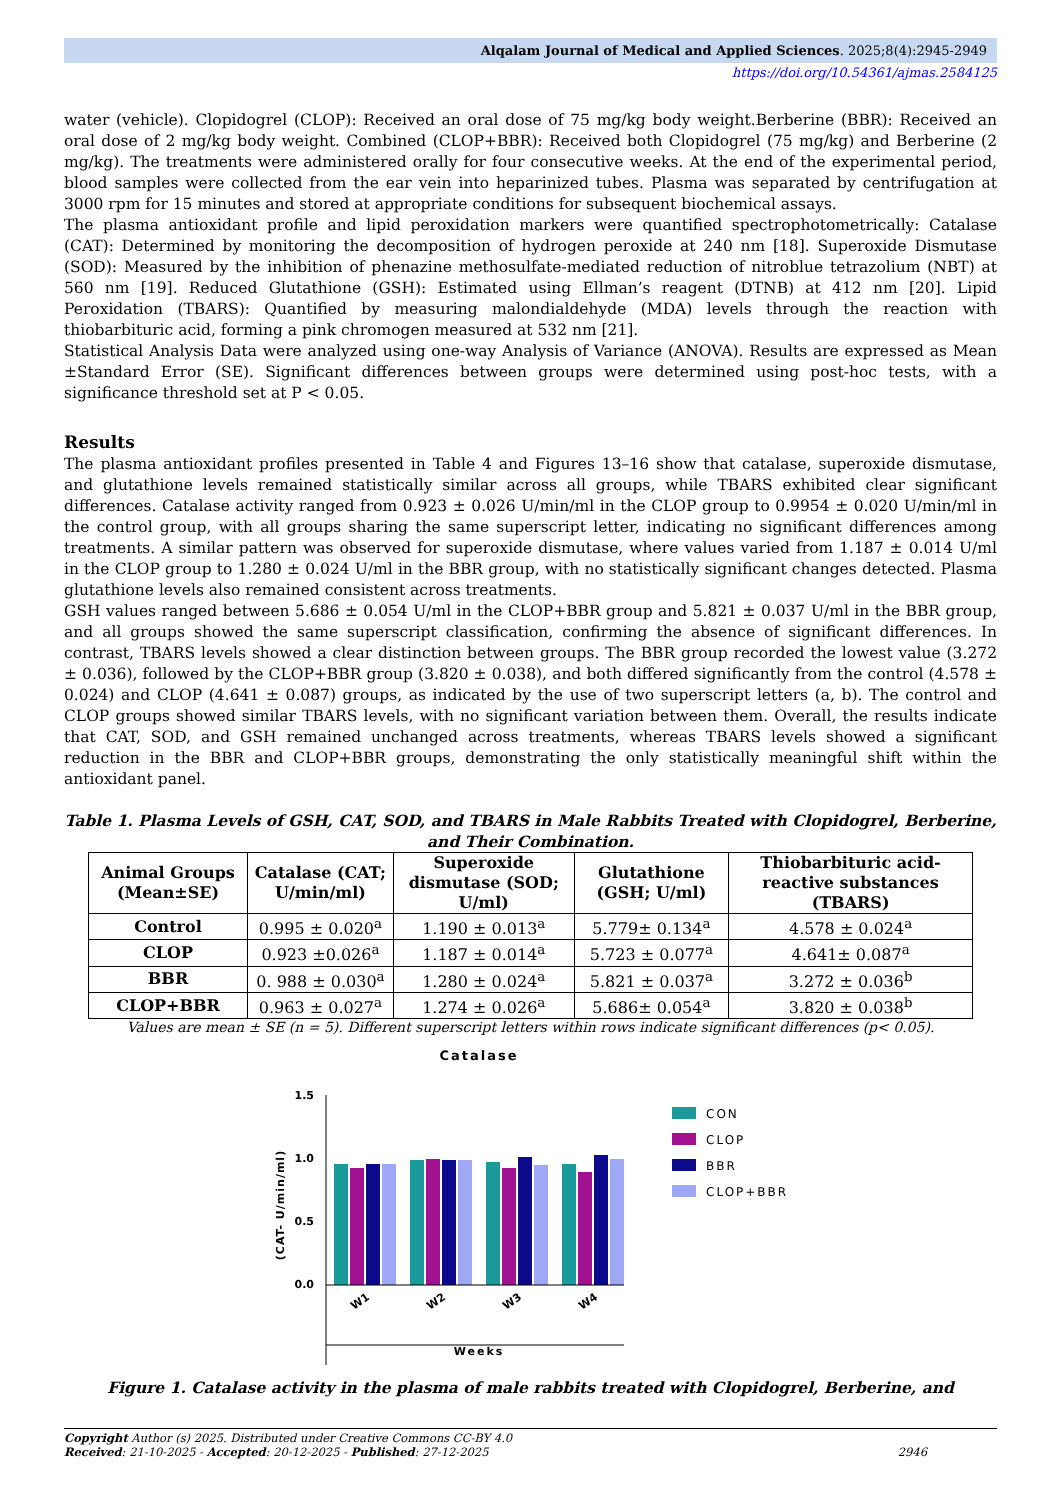Alqalam Journal of Medical and Applied Sciences. 2025;8(4):2945-2949
https://doi.org/10.54361/ajmas.2584125
water (vehicle). Clopidogrel (CLOP): Received an oral dose of 75 mg/kg body weight.Berberine (BBR): Received an oral dose of 2 mg/kg body weight. Combined (CLOP+BBR): Received both Clopidogrel (75 mg/kg) and Berberine (2 mg/kg). The treatments were administered orally for four consecutive weeks. At the end of the experimental period, blood samples were collected from the ear vein into heparinized tubes. Plasma was separated by centrifugation at 3000 rpm for 15 minutes and stored at appropriate conditions for subsequent biochemical assays.
The plasma antioxidant profile and lipid peroxidation markers were quantified spectrophotometrically: Catalase (CAT): Determined by monitoring the decomposition of hydrogen peroxide at 240 nm [18]. Superoxide Dismutase (SOD): Measured by the inhibition of phenazine methosulfate-mediated reduction of nitroblue tetrazolium (NBT) at 560 nm [19]. Reduced Glutathione (GSH): Estimated using Ellman’s reagent (DTNB) at 412 nm [20]. Lipid Peroxidation (TBARS): Quantified by measuring malondialdehyde (MDA) levels through the reaction with thiobarbituric acid, forming a pink chromogen measured at 532 nm [21].
Statistical Analysis Data were analyzed using one-way Analysis of Variance (ANOVA). Results are expressed as Mean ±Standard Error (SE). Significant differences between groups were determined using post-hoc tests, with a significance threshold set at P < 0.05.
Results
The plasma antioxidant profiles presented in Table 4 and Figures 13–16 show that catalase, superoxide dismutase, and glutathione levels remained statistically similar across all groups, while TBARS exhibited clear significant differences. Catalase activity ranged from 0.923 ± 0.026 U/min/ml in the CLOP group to 0.9954 ± 0.020 U/min/ml in the control group, with all groups sharing the same superscript letter, indicating no significant differences among treatments. A similar pattern was observed for superoxide dismutase, where values varied from 1.187 ± 0.014 U/ml in the CLOP group to 1.280 ± 0.024 U/ml in the BBR group, with no statistically significant changes detected. Plasma glutathione levels also remained consistent across treatments.
GSH values ranged between 5.686 ± 0.054 U/ml in the CLOP+BBR group and 5.821 ± 0.037 U/ml in the BBR group, and all groups showed the same superscript classification, confirming the absence of significant differences. In contrast, TBARS levels showed a clear distinction between groups. The BBR group recorded the lowest value (3.272 ± 0.036), followed by the CLOP+BBR group (3.820 ± 0.038), and both differed significantly from the control (4.578 ± 0.024) and CLOP (4.641 ± 0.087) groups, as indicated by the use of two superscript letters (a, b). The control and CLOP groups showed similar TBARS levels, with no significant variation between them. Overall, the results indicate that CAT, SOD, and GSH remained unchanged across treatments, whereas TBARS levels showed a significant reduction in the BBR and CLOP+BBR groups, demonstrating the only statistically meaningful shift within the antioxidant panel.
Table 1. Plasma Levels of GSH, CAT, SOD, and TBARS in Male Rabbits Treated with Clopidogrel, Berberine, and Their Combination.
| Animal Groups (Mean±SE) | Catalase (CAT; U/min/ml) | Superoxide dismutase (SOD; U/ml) | Glutathione (GSH; U/ml) | Thiobarbituric acid-reactive substances (TBARS) |
| --- | --- | --- | --- | --- |
| Control | 0.995 ± 0.020<sup>a</sup> | 1.190 ± 0.013<sup>a</sup> | 5.779± 0.134<sup>a</sup> | 4.578 ± 0.024<sup>a</sup> |
| CLOP | 0.923 ±0.026<sup>a</sup> | 1.187 ± 0.014<sup>a</sup> | 5.723 ± 0.077<sup>a</sup> | 4.641± 0.087<sup>a</sup> |
| BBR | 0. 988 ± 0.030<sup>a</sup> | 1.280 ± 0.024<sup>a</sup> | 5.821 ± 0.037<sup>a</sup> | 3.272 ± 0.036<sup>b</sup> |
| CLOP+BBR | 0.963 ± 0.027<sup>a</sup> | 1.274 ± 0.026<sup>a</sup> | 5.686± 0.054<sup>a</sup> | 3.820 ± 0.038<sup>b</sup> |
Values are mean ± SE (n = 5). Different superscript letters within rows indicate significant differences (p< 0.05).
Catalase
1.5
1.0
0.5
0.0
(CAT- U/min/ml)
W1
W2
W3
W4
Weeks
CON
CLOP
BBR
CLOP+BBR
Figure 1. Catalase activity in the plasma of male rabbits treated with Clopidogrel, Berberine, and
Copyright Author (s) 2025. Distributed under Creative Commons CC-BY 4.0
Received: 21-10-2025 - Accepted: 20-12-2025 - Published: 27-12-2025 2946